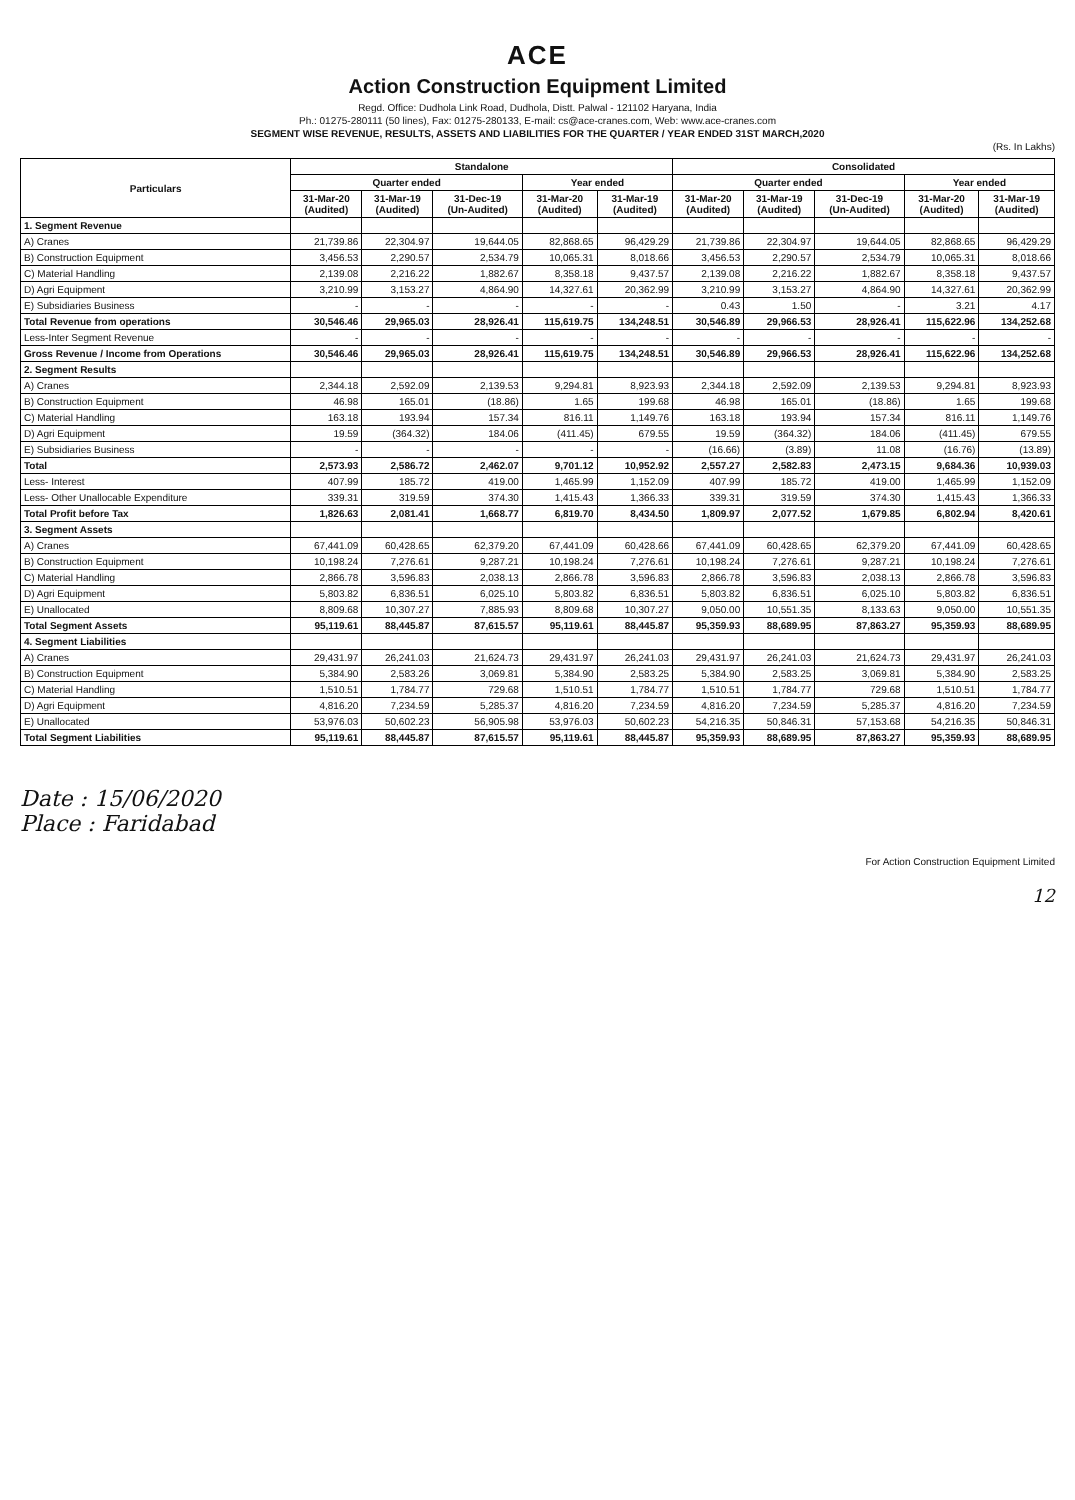ACE
Action Construction Equipment Limited
Regd. Office: Dudhola Link Road, Dudhola, Distt. Palwal - 121102 Haryana, India
Ph.: 01275-280111 (50 lines), Fax: 01275-280133, E-mail: cs@ace-cranes.com, Web: www.ace-cranes.com
SEGMENT WISE REVENUE, RESULTS, ASSETS AND LIABILITIES FOR THE QUARTER / YEAR ENDED 31ST MARCH,2020
(Rs. In Lakhs)
| Particulars | Standalone | | | | | Consolidated | | | | |
| --- | --- | --- | --- | --- | --- | --- | --- | --- | --- | --- |
| | Quarter ended | | | Year ended | | Quarter ended | | | Year ended | |
| | 31-Mar-20 (Audited) | 31-Mar-19 (Audited) | 31-Dec-19 (Un-Audited) | 31-Mar-20 (Audited) | 31-Mar-19 (Audited) | 31-Mar-20 (Audited) | 31-Mar-19 (Audited) | 31-Dec-19 (Un-Audited) | 31-Mar-20 (Audited) | 31-Mar-19 (Audited) |
| 1. Segment Revenue | | | | | | | | | | |
| A) Cranes | 21,739.86 | 22,304.97 | 19,644.05 | 82,868.65 | 96,429.29 | 21,739.86 | 22,304.97 | 19,644.05 | 82,868.65 | 96,429.29 |
| B) Construction Equipment | 3,456.53 | 2,290.57 | 2,534.79 | 10,065.31 | 8,018.66 | 3,456.53 | 2,290.57 | 2,534.79 | 10,065.31 | 8,018.66 |
| C) Material Handling | 2,139.08 | 2,216.22 | 1,882.67 | 8,358.18 | 9,437.57 | 2,139.08 | 2,216.22 | 1,882.67 | 8,358.18 | 9,437.57 |
| D) Agri Equipment | 3,210.99 | 3,153.27 | 4,864.90 | 14,327.61 | 20,362.99 | 3,210.99 | 3,153.27 | 4,864.90 | 14,327.61 | 20,362.99 |
| E) Subsidiaries Business | - | - | - | - | - | 0.43 | 1.50 | - | 3.21 | 4.17 |
| Total Revenue from operations | 30,546.46 | 29,965.03 | 28,926.41 | 115,619.75 | 134,248.51 | 30,546.89 | 29,966.53 | 28,926.41 | 115,622.96 | 134,252.68 |
| Less-Inter Segment Revenue | - | - | - | - | - | - | - | - | - | - |
| Gross Revenue / Income from Operations | 30,546.46 | 29,965.03 | 28,926.41 | 115,619.75 | 134,248.51 | 30,546.89 | 29,966.53 | 28,926.41 | 115,622.96 | 134,252.68 |
| 2. Segment Results | | | | | | | | | | |
| A) Cranes | 2,344.18 | 2,592.09 | 2,139.53 | 9,294.81 | 8,923.93 | 2,344.18 | 2,592.09 | 2,139.53 | 9,294.81 | 8,923.93 |
| B) Construction Equipment | 46.98 | 165.01 | (18.86) | 1.65 | 199.68 | 46.98 | 165.01 | (18.86) | 1.65 | 199.68 |
| C) Material Handling | 163.18 | 193.94 | 157.34 | 816.11 | 1,149.76 | 163.18 | 193.94 | 157.34 | 816.11 | 1,149.76 |
| D) Agri Equipment | 19.59 | (364.32) | 184.06 | (411.45) | 679.55 | 19.59 | (364.32) | 184.06 | (411.45) | 679.55 |
| E) Subsidiaries Business | - | - | - | - | - | (16.66) | (3.89) | 11.08 | (16.76) | (13.89) |
| Total | 2,573.93 | 2,586.72 | 2,462.07 | 9,701.12 | 10,952.92 | 2,557.27 | 2,582.83 | 2,473.15 | 9,684.36 | 10,939.03 |
| Less- Interest | 407.99 | 185.72 | 419.00 | 1,465.99 | 1,152.09 | 407.99 | 185.72 | 419.00 | 1,465.99 | 1,152.09 |
| Less- Other Unallocable Expenditure | 339.31 | 319.59 | 374.30 | 1,415.43 | 1,366.33 | 339.31 | 319.59 | 374.30 | 1,415.43 | 1,366.33 |
| Total Profit before Tax | 1,826.63 | 2,081.41 | 1,668.77 | 6,819.70 | 8,434.50 | 1,809.97 | 2,077.52 | 1,679.85 | 6,802.94 | 8,420.61 |
| 3. Segment Assets | | | | | | | | | | |
| A) Cranes | 67,441.09 | 60,428.65 | 62,379.20 | 67,441.09 | 60,428.66 | 67,441.09 | 60,428.65 | 62,379.20 | 67,441.09 | 60,428.65 |
| B) Construction Equipment | 10,198.24 | 7,276.61 | 9,287.21 | 10,198.24 | 7,276.61 | 10,198.24 | 7,276.61 | 9,287.21 | 10,198.24 | 7,276.61 |
| C) Material Handling | 2,866.78 | 3,596.83 | 2,038.13 | 2,866.78 | 3,596.83 | 2,866.78 | 3,596.83 | 2,038.13 | 2,866.78 | 3,596.83 |
| D) Agri Equipment | 5,803.82 | 6,836.51 | 6,025.10 | 5,803.82 | 6,836.51 | 5,803.82 | 6,836.51 | 6,025.10 | 5,803.82 | 6,836.51 |
| E) Unallocated | 8,809.68 | 10,307.27 | 7,885.93 | 8,809.68 | 10,307.27 | 9,050.00 | 10,551.35 | 8,133.63 | 9,050.00 | 10,551.35 |
| Total Segment Assets | 95,119.61 | 88,445.87 | 87,615.57 | 95,119.61 | 88,445.87 | 95,359.93 | 88,689.95 | 87,863.27 | 95,359.93 | 88,689.95 |
| 4. Segment Liabilities | | | | | | | | | | |
| A) Cranes | 29,431.97 | 26,241.03 | 21,624.73 | 29,431.97 | 26,241.03 | 29,431.97 | 26,241.03 | 21,624.73 | 29,431.97 | 26,241.03 |
| B) Construction Equipment | 5,384.90 | 2,583.26 | 3,069.81 | 5,384.90 | 2,583.25 | 5,384.90 | 2,583.25 | 3,069.81 | 5,384.90 | 2,583.25 |
| C) Material Handling | 1,510.51 | 1,784.77 | 729.68 | 1,510.51 | 1,784.77 | 1,510.51 | 1,784.77 | 729.68 | 1,510.51 | 1,784.77 |
| D) Agri Equipment | 4,816.20 | 7,234.59 | 5,285.37 | 4,816.20 | 7,234.59 | 4,816.20 | 7,234.59 | 5,285.37 | 4,816.20 | 7,234.59 |
| E) Unallocated | 53,976.03 | 50,602.23 | 56,905.98 | 53,976.03 | 50,602.23 | 54,216.35 | 50,846.31 | 57,153.68 | 54,216.35 | 50,846.31 |
| Total Segment Liabilities | 95,119.61 | 88,445.87 | 87,615.57 | 95,119.61 | 88,445.87 | 95,359.93 | 88,689.95 | 87,863.27 | 95,359.93 | 88,689.95 |
Date : 15/06/2020
Place : Faridabad
For Action Construction Equipment Limited
12